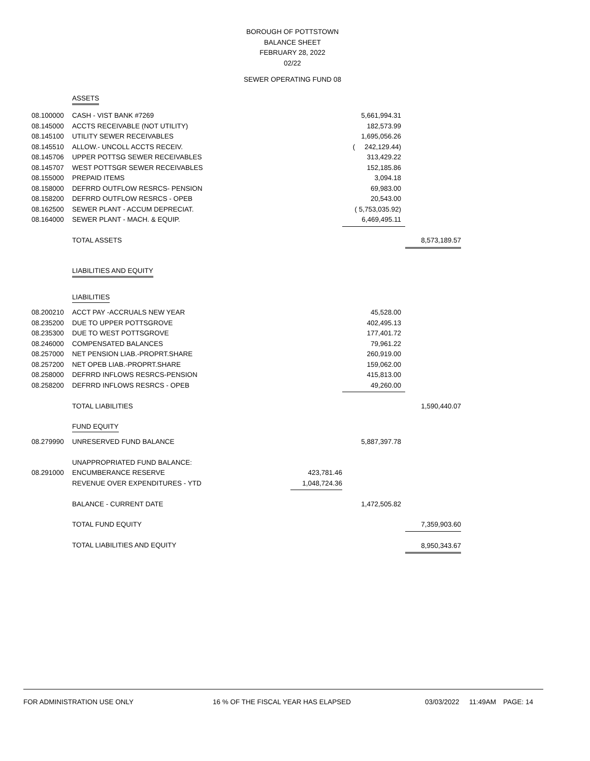BOROUGH OF POTTSTOWN
BALANCE SHEET
FEBRUARY 28, 2022
02/22
SEWER OPERATING FUND 08
| | ASSETS | | | |
| 08.100000 | CASH - VIST BANK #7269 | | 5,661,994.31 | |
| 08.145000 | ACCTS RECEIVABLE (NOT UTILITY) | | 182,573.99 | |
| 08.145100 | UTILITY SEWER RECEIVABLES | | 1,695,056.26 | |
| 08.145510 | ALLOW.- UNCOLL ACCTS RECEIV. | | ( 242,129.44) | |
| 08.145706 | UPPER POTTSG SEWER RECEIVABLES | | 313,429.22 | |
| 08.145707 | WEST POTTSGR SEWER RECEIVABLES | | 152,185.86 | |
| 08.155000 | PREPAID ITEMS | | 3,094.18 | |
| 08.158000 | DEFRRD OUTFLOW RESRCS- PENSION | | 69,983.00 | |
| 08.158200 | DEFRRD OUTFLOW RESRCS - OPEB | | 20,543.00 | |
| 08.162500 | SEWER PLANT - ACCUM DEPRECIAT. | | ( 5,753,035.92) | |
| 08.164000 | SEWER PLANT - MACH. & EQUIP. | | 6,469,495.11 | |
| | TOTAL ASSETS | | | 8,573,189.57 |
| | LIABILITIES AND EQUITY | | | |
| | LIABILITIES | | | |
| 08.200210 | ACCT PAY -ACCRUALS NEW YEAR | | 45,528.00 | |
| 08.235200 | DUE TO UPPER POTTSGROVE | | 402,495.13 | |
| 08.235300 | DUE TO WEST POTTSGROVE | | 177,401.72 | |
| 08.246000 | COMPENSATED BALANCES | | 79,961.22 | |
| 08.257000 | NET PENSION LIAB.-PROPRT.SHARE | | 260,919.00 | |
| 08.257200 | NET OPEB LIAB.-PROPRT.SHARE | | 159,062.00 | |
| 08.258000 | DEFRRD INFLOWS RESRCS-PENSION | | 415,813.00 | |
| 08.258200 | DEFRRD INFLOWS RESRCS - OPEB | | 49,260.00 | |
| | TOTAL LIABILITIES | | | 1,590,440.07 |
| | FUND EQUITY | | | |
| 08.279990 | UNRESERVED FUND BALANCE | | 5,887,397.78 | |
| | UNAPPROPRIATED FUND BALANCE: | | | |
| 08.291000 | ENCUMBERANCE RESERVE | 423,781.46 | | |
| | REVENUE OVER EXPENDITURES - YTD | 1,048,724.36 | | |
| | BALANCE - CURRENT DATE | | 1,472,505.82 | |
| | TOTAL FUND EQUITY | | | 7,359,903.60 |
| | TOTAL LIABILITIES AND EQUITY | | | 8,950,343.67 |
FOR ADMINISTRATION USE ONLY 16 % OF THE FISCAL YEAR HAS ELAPSED 03/03/2022 11:49AM PAGE: 14